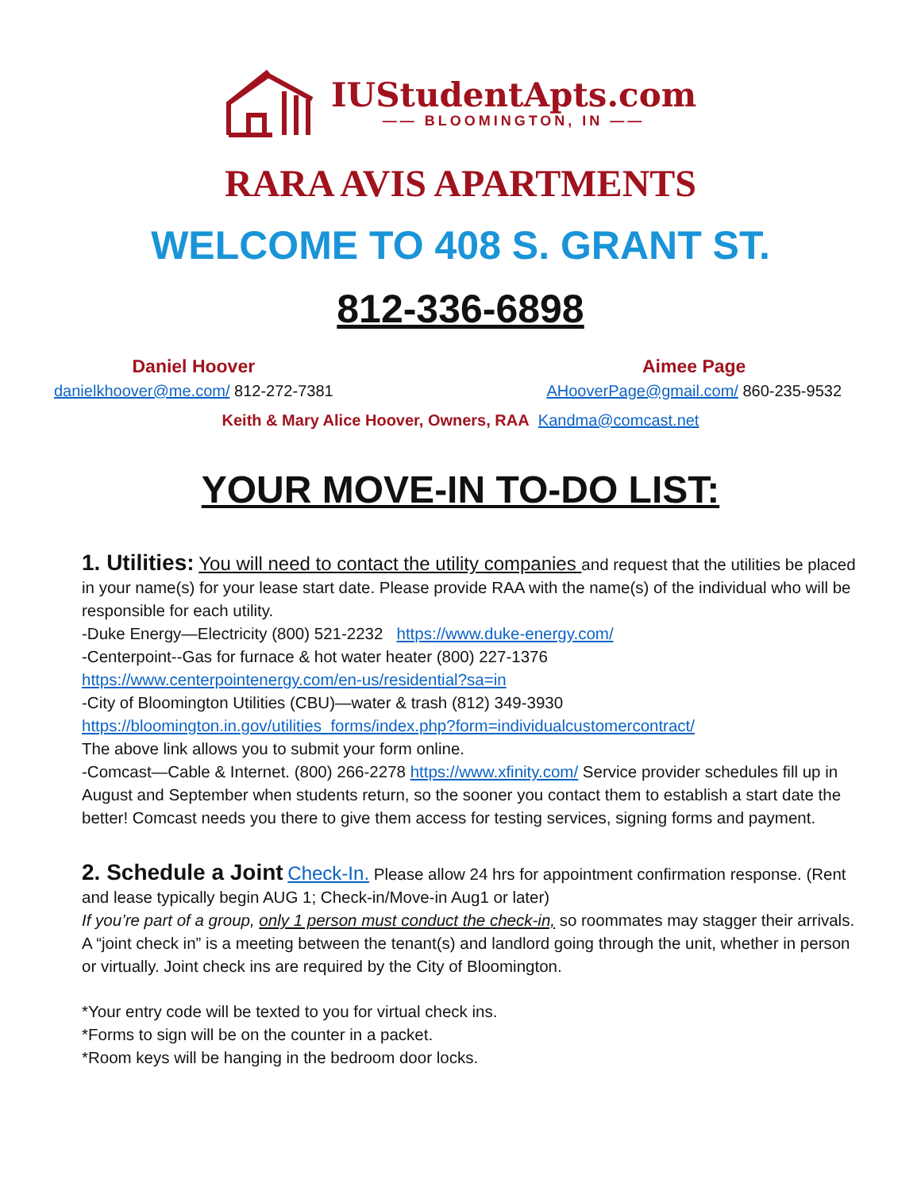IUStudentApts.com
—— BLOOMINGTON, IN ——
RARA AVIS APARTMENTS
WELCOME TO 408 S. GRANT ST.
812-336-6898
Daniel Hoover
danielkhoover@me.com/ 812-272-7381
Aimee Page
AHooverPage@gmail.com/ 860-235-9532
Keith & Mary Alice Hoover, Owners, RAA Kandma@comcast.net
YOUR MOVE-IN TO-DO LIST:
1. Utilities: You will need to contact the utility companies and request that the utilities be placed in your name(s) for your lease start date. Please provide RAA with the name(s) of the individual who will be responsible for each utility.
-Duke Energy—Electricity (800) 521-2232 https://www.duke-energy.com/
-Centerpoint--Gas for furnace & hot water heater (800) 227-1376
https://www.centerpointenergy.com/en-us/residential?sa=in
-City of Bloomington Utilities (CBU)—water & trash (812) 349-3930
https://bloomington.in.gov/utilities_forms/index.php?form=individualcustomercontract/
The above link allows you to submit your form online.
-Comcast—Cable & Internet. (800) 266-2278 https://www.xfinity.com/ Service provider schedules fill up in August and September when students return, so the sooner you contact them to establish a start date the better! Comcast needs you there to give them access for testing services, signing forms and payment.
2. Schedule a Joint Check-In. Please allow 24 hrs for appointment confirmation response. (Rent and lease typically begin AUG 1; Check-in/Move-in Aug1 or later)
If you’re part of a group, only 1 person must conduct the check-in, so roommates may stagger their arrivals. A “joint check in” is a meeting between the tenant(s) and landlord going through the unit, whether in person or virtually. Joint check ins are required by the City of Bloomington.
*Your entry code will be texted to you for virtual check ins.
*Forms to sign will be on the counter in a packet.
*Room keys will be hanging in the bedroom door locks.